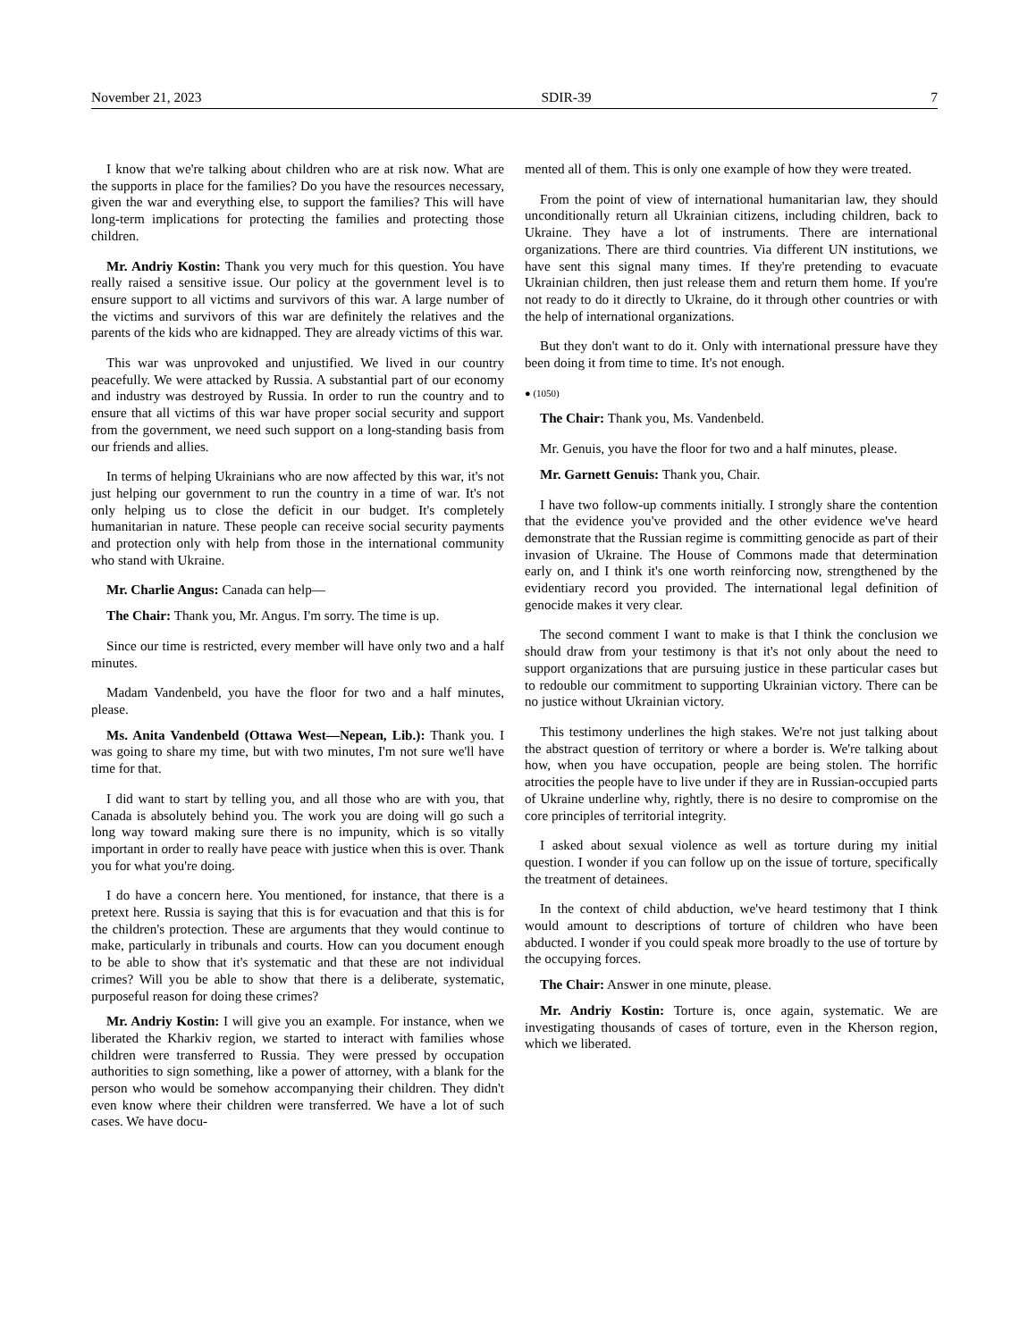November 21, 2023 SDIR-39 7
I know that we're talking about children who are at risk now. What are the supports in place for the families? Do you have the resources necessary, given the war and everything else, to support the families? This will have long-term implications for protecting the families and protecting those children.
Mr. Andriy Kostin: Thank you very much for this question. You have really raised a sensitive issue. Our policy at the government level is to ensure support to all victims and survivors of this war. A large number of the victims and survivors of this war are definitely the relatives and the parents of the kids who are kidnapped. They are already victims of this war.
This war was unprovoked and unjustified. We lived in our country peacefully. We were attacked by Russia. A substantial part of our economy and industry was destroyed by Russia. In order to run the country and to ensure that all victims of this war have proper social security and support from the government, we need such support on a long-standing basis from our friends and allies.
In terms of helping Ukrainians who are now affected by this war, it's not just helping our government to run the country in a time of war. It's not only helping us to close the deficit in our budget. It's completely humanitarian in nature. These people can receive social security payments and protection only with help from those in the international community who stand with Ukraine.
Mr. Charlie Angus: Canada can help—
The Chair: Thank you, Mr. Angus. I'm sorry. The time is up.
Since our time is restricted, every member will have only two and a half minutes.
Madam Vandenbeld, you have the floor for two and a half minutes, please.
Ms. Anita Vandenbeld (Ottawa West—Nepean, Lib.): Thank you. I was going to share my time, but with two minutes, I'm not sure we'll have time for that.
I did want to start by telling you, and all those who are with you, that Canada is absolutely behind you. The work you are doing will go such a long way toward making sure there is no impunity, which is so vitally important in order to really have peace with justice when this is over. Thank you for what you're doing.
I do have a concern here. You mentioned, for instance, that there is a pretext here. Russia is saying that this is for evacuation and that this is for the children's protection. These are arguments that they would continue to make, particularly in tribunals and courts. How can you document enough to be able to show that it's systematic and that these are not individual crimes? Will you be able to show that there is a deliberate, systematic, purposeful reason for doing these crimes?
Mr. Andriy Kostin: I will give you an example. For instance, when we liberated the Kharkiv region, we started to interact with families whose children were transferred to Russia. They were pressed by occupation authorities to sign something, like a power of attorney, with a blank for the person who would be somehow accompanying their children. They didn't even know where their children were transferred. We have a lot of such cases. We have docu-
mented all of them. This is only one example of how they were treated.
From the point of view of international humanitarian law, they should unconditionally return all Ukrainian citizens, including children, back to Ukraine. They have a lot of instruments. There are international organizations. There are third countries. Via different UN institutions, we have sent this signal many times. If they're pretending to evacuate Ukrainian children, then just release them and return them home. If you're not ready to do it directly to Ukraine, do it through other countries or with the help of international organizations.
But they don't want to do it. Only with international pressure have they been doing it from time to time. It's not enough.
● (1050)
The Chair: Thank you, Ms. Vandenbeld.
Mr. Genuis, you have the floor for two and a half minutes, please.
Mr. Garnett Genuis: Thank you, Chair.
I have two follow-up comments initially. I strongly share the contention that the evidence you've provided and the other evidence we've heard demonstrate that the Russian regime is committing genocide as part of their invasion of Ukraine. The House of Commons made that determination early on, and I think it's one worth reinforcing now, strengthened by the evidentiary record you provided. The international legal definition of genocide makes it very clear.
The second comment I want to make is that I think the conclusion we should draw from your testimony is that it's not only about the need to support organizations that are pursuing justice in these particular cases but to redouble our commitment to supporting Ukrainian victory. There can be no justice without Ukrainian victory.
This testimony underlines the high stakes. We're not just talking about the abstract question of territory or where a border is. We're talking about how, when you have occupation, people are being stolen. The horrific atrocities the people have to live under if they are in Russian-occupied parts of Ukraine underline why, rightly, there is no desire to compromise on the core principles of territorial integrity.
I asked about sexual violence as well as torture during my initial question. I wonder if you can follow up on the issue of torture, specifically the treatment of detainees.
In the context of child abduction, we've heard testimony that I think would amount to descriptions of torture of children who have been abducted. I wonder if you could speak more broadly to the use of torture by the occupying forces.
The Chair: Answer in one minute, please.
Mr. Andriy Kostin: Torture is, once again, systematic. We are investigating thousands of cases of torture, even in the Kherson region, which we liberated.